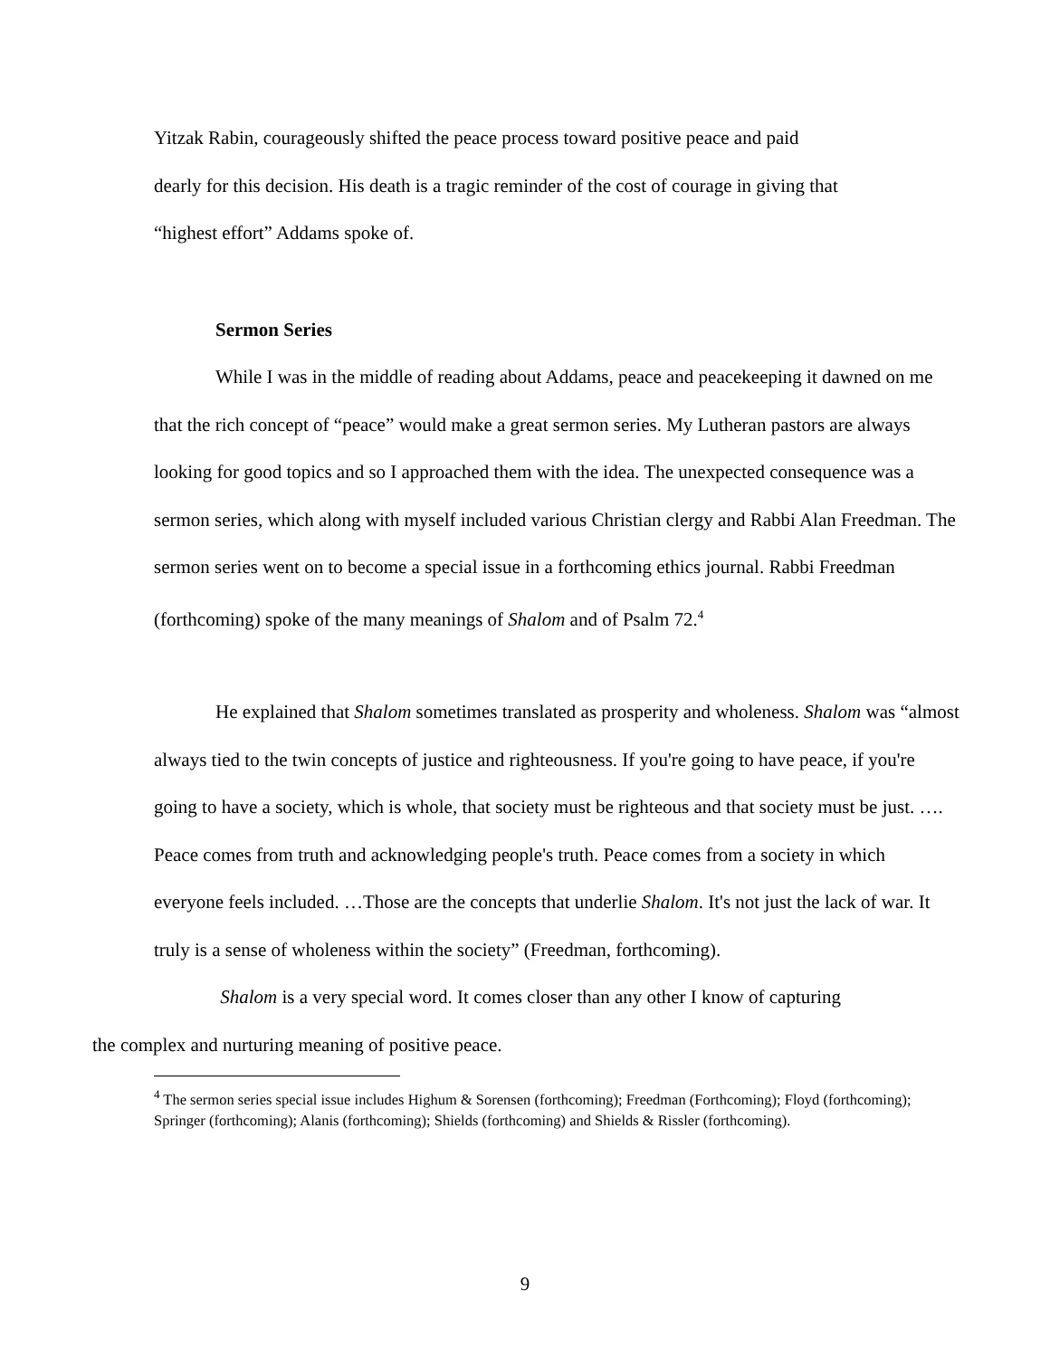Yitzak Rabin, courageously shifted the peace process toward positive peace and paid
dearly for this decision. His death is a tragic reminder of the cost of courage in giving that
“highest effort” Addams spoke of.
Sermon Series
While I was in the middle of reading about Addams, peace and peacekeeping it dawned on me that the rich concept of “peace” would make a great sermon series. My Lutheran pastors are always looking for good topics and so I approached them with the idea. The unexpected consequence was a sermon series, which along with myself included various Christian clergy and Rabbi Alan Freedman. The sermon series went on to become a special issue in a forthcoming ethics journal. Rabbi Freedman (forthcoming) spoke of the many meanings of Shalom and of Psalm 72.<sup>4</sup>
He explained that Shalom sometimes translated as prosperity and wholeness. Shalom was “almost always tied to the twin concepts of justice and righteousness. If you're going to have peace, if you're going to have a society, which is whole, that society must be righteous and that society must be just. …. Peace comes from truth and acknowledging people's truth. Peace comes from a society in which everyone feels included. …Those are the concepts that underlie Shalom. It's not just the lack of war. It truly is a sense of wholeness within the society” (Freedman, forthcoming).
Shalom is a very special word. It comes closer than any other I know of capturing
the complex and nurturing meaning of positive peace.
<sup>4</sup> The sermon series special issue includes Highum & Sorensen (forthcoming); Freedman (Forthcoming); Floyd (forthcoming); Springer (forthcoming); Alanis (forthcoming); Shields (forthcoming) and Shields & Rissler (forthcoming).
9